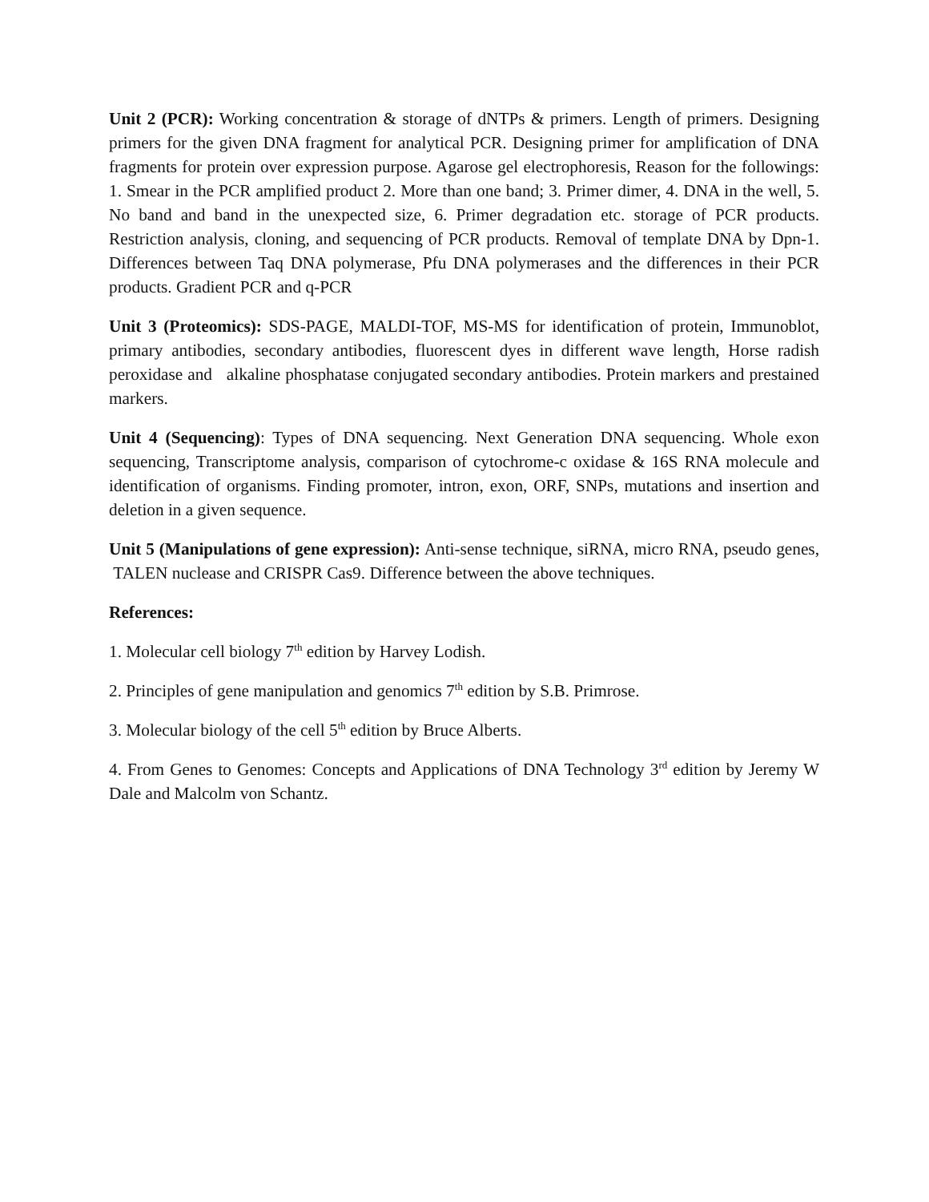Unit 2 (PCR): Working concentration & storage of dNTPs & primers. Length of primers. Designing primers for the given DNA fragment for analytical PCR. Designing primer for amplification of DNA fragments for protein over expression purpose. Agarose gel electrophoresis, Reason for the followings: 1. Smear in the PCR amplified product 2. More than one band; 3. Primer dimer, 4. DNA in the well, 5. No band and band in the unexpected size, 6. Primer degradation etc. storage of PCR products. Restriction analysis, cloning, and sequencing of PCR products. Removal of template DNA by Dpn-1. Differences between Taq DNA polymerase, Pfu DNA polymerases and the differences in their PCR products. Gradient PCR and q-PCR
Unit 3 (Proteomics): SDS-PAGE, MALDI-TOF, MS-MS for identification of protein, Immunoblot, primary antibodies, secondary antibodies, fluorescent dyes in different wave length, Horse radish peroxidase and alkaline phosphatase conjugated secondary antibodies. Protein markers and prestained markers.
Unit 4 (Sequencing): Types of DNA sequencing. Next Generation DNA sequencing. Whole exon sequencing, Transcriptome analysis, comparison of cytochrome-c oxidase & 16S RNA molecule and identification of organisms. Finding promoter, intron, exon, ORF, SNPs, mutations and insertion and deletion in a given sequence.
Unit 5 (Manipulations of gene expression): Anti-sense technique, siRNA, micro RNA, pseudo genes, TALEN nuclease and CRISPR Cas9. Difference between the above techniques.
References:
1. Molecular cell biology 7<sup>th</sup> edition by Harvey Lodish.
2. Principles of gene manipulation and genomics 7<sup>th</sup> edition by S.B. Primrose.
3. Molecular biology of the cell 5<sup>th</sup> edition by Bruce Alberts.
4. From Genes to Genomes: Concepts and Applications of DNA Technology 3<sup>rd</sup> edition by Jeremy W Dale and Malcolm von Schantz.